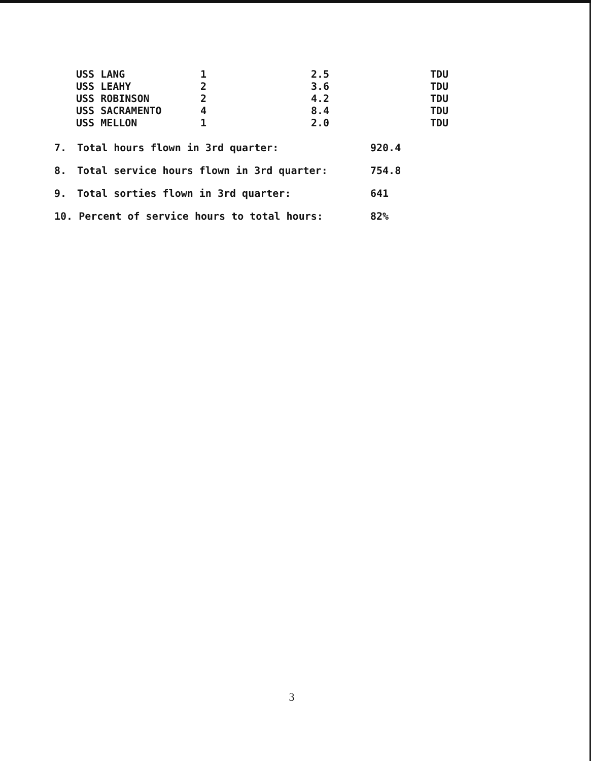| USS LANG | 1 | 2.5 | TDU |
| USS LEAHY | 2 | 3.6 | TDU |
| USS ROBINSON | 2 | 4.2 | TDU |
| USS SACRAMENTO | 4 | 8.4 | TDU |
| USS MELLON | 1 | 2.0 | TDU |
| 7. | Total hours flown in 3rd quarter: | 920.4 |
| 8. | Total service hours flown in 3rd quarter: | 754.8 |
| 9. | Total sorties flown in 3rd quarter: | 641 |
| 10. Percent of service hours to total hours: | | 82% |
3